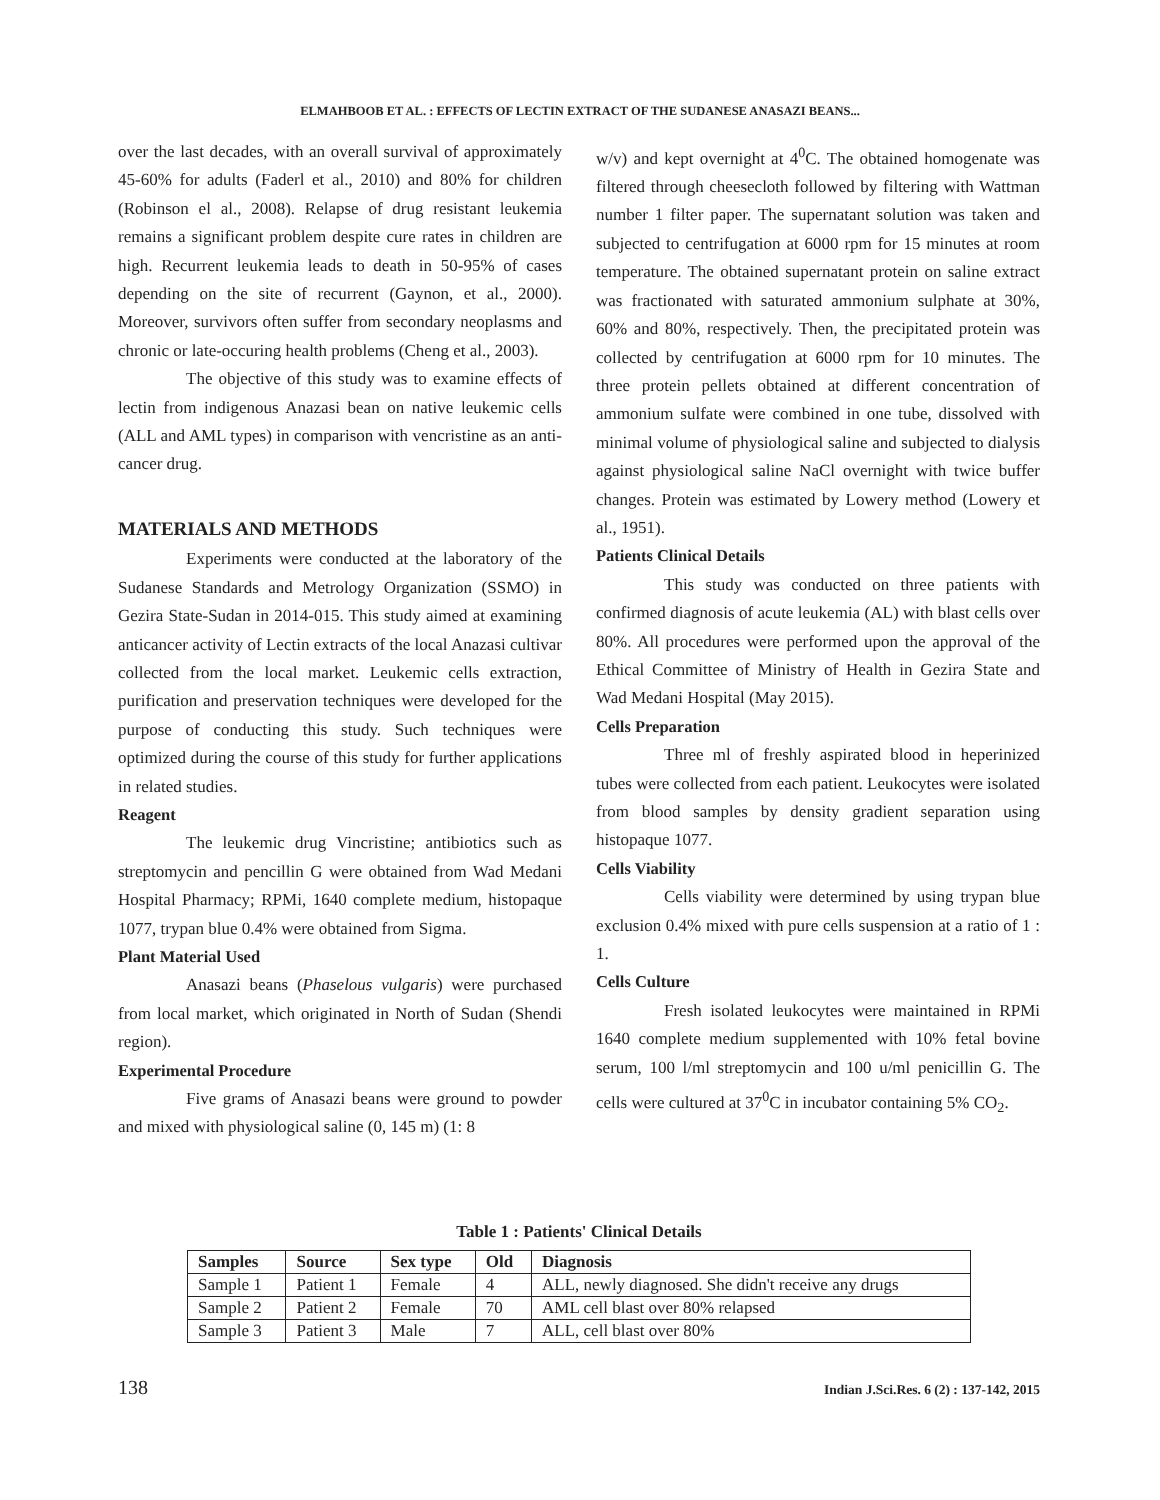ELMAHBOOB ET AL. : EFFECTS OF LECTIN EXTRACT OF THE SUDANESE ANASAZI BEANS...
over the last decades, with an overall survival of approximately 45-60% for adults (Faderl et al., 2010) and 80% for children (Robinson el al., 2008). Relapse of drug resistant leukemia remains a significant problem despite cure rates in children are high. Recurrent leukemia leads to death in 50-95% of cases depending on the site of recurrent (Gaynon, et al., 2000). Moreover, survivors often suffer from secondary neoplasms and chronic or late-occuring health problems (Cheng et al., 2003).
The objective of this study was to examine effects of lectin from indigenous Anazasi bean on native leukemic cells (ALL and AML types) in comparison with vencristine as an anti-cancer drug.
MATERIALS AND METHODS
Experiments were conducted at the laboratory of the Sudanese Standards and Metrology Organization (SSMO) in Gezira State-Sudan in 2014-015. This study aimed at examining anticancer activity of Lectin extracts of the local Anazasi cultivar collected from the local market. Leukemic cells extraction, purification and preservation techniques were developed for the purpose of conducting this study. Such techniques were optimized during the course of this study for further applications in related studies.
Reagent
The leukemic drug Vincristine; antibiotics such as streptomycin and pencillin G were obtained from Wad Medani Hospital Pharmacy; RPMi, 1640 complete medium, histopaque 1077, trypan blue 0.4% were obtained from Sigma.
Plant Material Used
Anasazi beans (Phaselous vulgaris) were purchased from local market, which originated in North of Sudan (Shendi region).
Experimental Procedure
Five grams of Anasazi beans were ground to powder and mixed with physiological saline (0, 145 m) (1: 8
w/v) and kept overnight at 4<sup>0</sup>C. The obtained homogenate was filtered through cheesecloth followed by filtering with Wattman number 1 filter paper. The supernatant solution was taken and subjected to centrifugation at 6000 rpm for 15 minutes at room temperature. The obtained supernatant protein on saline extract was fractionated with saturated ammonium sulphate at 30%, 60% and 80%, respectively. Then, the precipitated protein was collected by centrifugation at 6000 rpm for 10 minutes. The three protein pellets obtained at different concentration of ammonium sulfate were combined in one tube, dissolved with minimal volume of physiological saline and subjected to dialysis against physiological saline NaCl overnight with twice buffer changes. Protein was estimated by Lowery method (Lowery et al., 1951).
Patients Clinical Details
This study was conducted on three patients with confirmed diagnosis of acute leukemia (AL) with blast cells over 80%. All procedures were performed upon the approval of the Ethical Committee of Ministry of Health in Gezira State and Wad Medani Hospital (May 2015).
Cells Preparation
Three ml of freshly aspirated blood in heperinized tubes were collected from each patient. Leukocytes were isolated from blood samples by density gradient separation using histopaque 1077.
Cells Viability
Cells viability were determined by using trypan blue exclusion 0.4% mixed with pure cells suspension at a ratio of 1 : 1.
Cells Culture
Fresh isolated leukocytes were maintained in RPMi 1640 complete medium supplemented with 10% fetal bovine serum, 100 l/ml streptomycin and 100 u/ml penicillin G. The cells were cultured at 37<sup>0</sup>C in incubator containing 5% CO<sub>2</sub>.
Table 1 : Patients' Clinical Details
| Samples | Source | Sex type | Old | Diagnosis |
| --- | --- | --- | --- | --- |
| Sample 1 | Patient 1 | Female | 4 | ALL, newly diagnosed. She didn't receive any drugs |
| Sample 2 | Patient 2 | Female | 70 | AML cell blast over 80% relapsed |
| Sample 3 | Patient 3 | Male | 7 | ALL, cell blast over 80% |
138 Indian J.Sci.Res. 6 (2) : 137-142, 2015